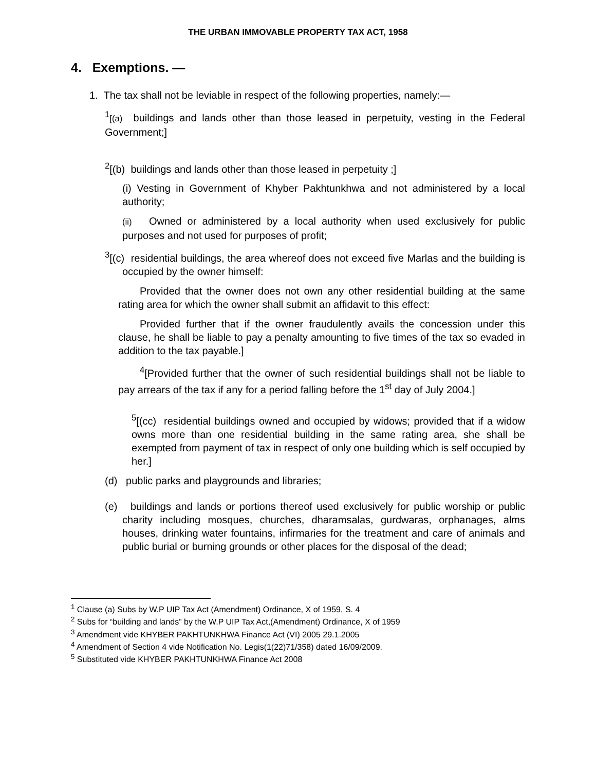THE URBAN IMMOVABLE PROPERTY TAX ACT, 1958
4. Exemptions. —
1. The tax shall not be leviable in respect of the following properties, namely:—
<sup>1</sup> [(a) buildings and lands other than those leased in perpetuity, vesting in the Federal Government;]
<sup>2</sup> [(b) buildings and lands other than those leased in perpetuity ;]
(i) Vesting in Government of Khyber Pakhtunkhwa and not administered by a local authority;
(ii) Owned or administered by a local authority when used exclusively for public purposes and not used for purposes of profit;
<sup>3</sup> [(c) residential buildings, the area whereof does not exceed five Marlas and the building is occupied by the owner himself:
Provided that the owner does not own any other residential building at the same rating area for which the owner shall submit an affidavit to this effect:
Provided further that if the owner fraudulently avails the concession under this clause, he shall be liable to pay a penalty amounting to five times of the tax so evaded in addition to the tax payable.]
<sup>4</sup> [Provided further that the owner of such residential buildings shall not be liable to pay arrears of the tax if any for a period falling before the 1<sup>st</sup> day of July 2004.]
<sup>5</sup> [(cc) residential buildings owned and occupied by widows; provided that if a widow owns more than one residential building in the same rating area, she shall be exempted from payment of tax in respect of only one building which is self occupied by her.]
(d) public parks and playgrounds and libraries;
(e) buildings and lands or portions thereof used exclusively for public worship or public charity including mosques, churches, dharamsalas, gurdwaras, orphanages, alms houses, drinking water fountains, infirmaries for the treatment and care of animals and public burial or burning grounds or other places for the disposal of the dead;
<sup>1</sup> Clause (a) Subs by W.P UIP Tax Act (Amendment) Ordinance, X of 1959, S. 4
<sup>2</sup> Subs for “building and lands” by the W.P UIP Tax Act,(Amendment) Ordinance, X of 1959
<sup>3</sup> Amendment vide KHYBER PAKHTUNKHWA Finance Act (VI) 2005 29.1.2005
<sup>4</sup> Amendment of Section 4 vide Notification No. Legis(1(22)71/358) dated 16/09/2009.
<sup>5</sup> Substituted vide KHYBER PAKHTUNKHWA Finance Act 2008